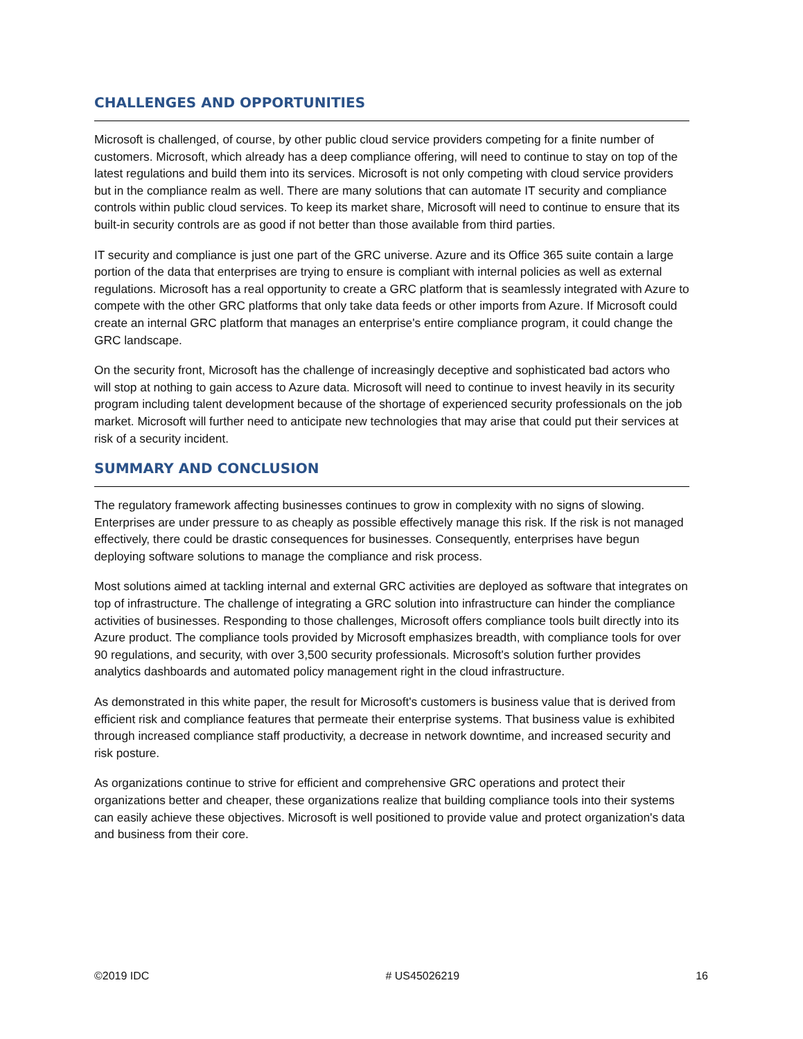CHALLENGES AND OPPORTUNITIES
Microsoft is challenged, of course, by other public cloud service providers competing for a finite number of customers. Microsoft, which already has a deep compliance offering, will need to continue to stay on top of the latest regulations and build them into its services. Microsoft is not only competing with cloud service providers but in the compliance realm as well. There are many solutions that can automate IT security and compliance controls within public cloud services. To keep its market share, Microsoft will need to continue to ensure that its built-in security controls are as good if not better than those available from third parties.
IT security and compliance is just one part of the GRC universe. Azure and its Office 365 suite contain a large portion of the data that enterprises are trying to ensure is compliant with internal policies as well as external regulations. Microsoft has a real opportunity to create a GRC platform that is seamlessly integrated with Azure to compete with the other GRC platforms that only take data feeds or other imports from Azure. If Microsoft could create an internal GRC platform that manages an enterprise's entire compliance program, it could change the GRC landscape.
On the security front, Microsoft has the challenge of increasingly deceptive and sophisticated bad actors who will stop at nothing to gain access to Azure data. Microsoft will need to continue to invest heavily in its security program including talent development because of the shortage of experienced security professionals on the job market. Microsoft will further need to anticipate new technologies that may arise that could put their services at risk of a security incident.
SUMMARY AND CONCLUSION
The regulatory framework affecting businesses continues to grow in complexity with no signs of slowing. Enterprises are under pressure to as cheaply as possible effectively manage this risk. If the risk is not managed effectively, there could be drastic consequences for businesses. Consequently, enterprises have begun deploying software solutions to manage the compliance and risk process.
Most solutions aimed at tackling internal and external GRC activities are deployed as software that integrates on top of infrastructure. The challenge of integrating a GRC solution into infrastructure can hinder the compliance activities of businesses. Responding to those challenges, Microsoft offers compliance tools built directly into its Azure product. The compliance tools provided by Microsoft emphasizes breadth, with compliance tools for over 90 regulations, and security, with over 3,500 security professionals. Microsoft's solution further provides analytics dashboards and automated policy management right in the cloud infrastructure.
As demonstrated in this white paper, the result for Microsoft's customers is business value that is derived from efficient risk and compliance features that permeate their enterprise systems. That business value is exhibited through increased compliance staff productivity, a decrease in network downtime, and increased security and risk posture.
As organizations continue to strive for efficient and comprehensive GRC operations and protect their organizations better and cheaper, these organizations realize that building compliance tools into their systems can easily achieve these objectives. Microsoft is well positioned to provide value and protect organization's data and business from their core.
©2019 IDC # US45026219 16